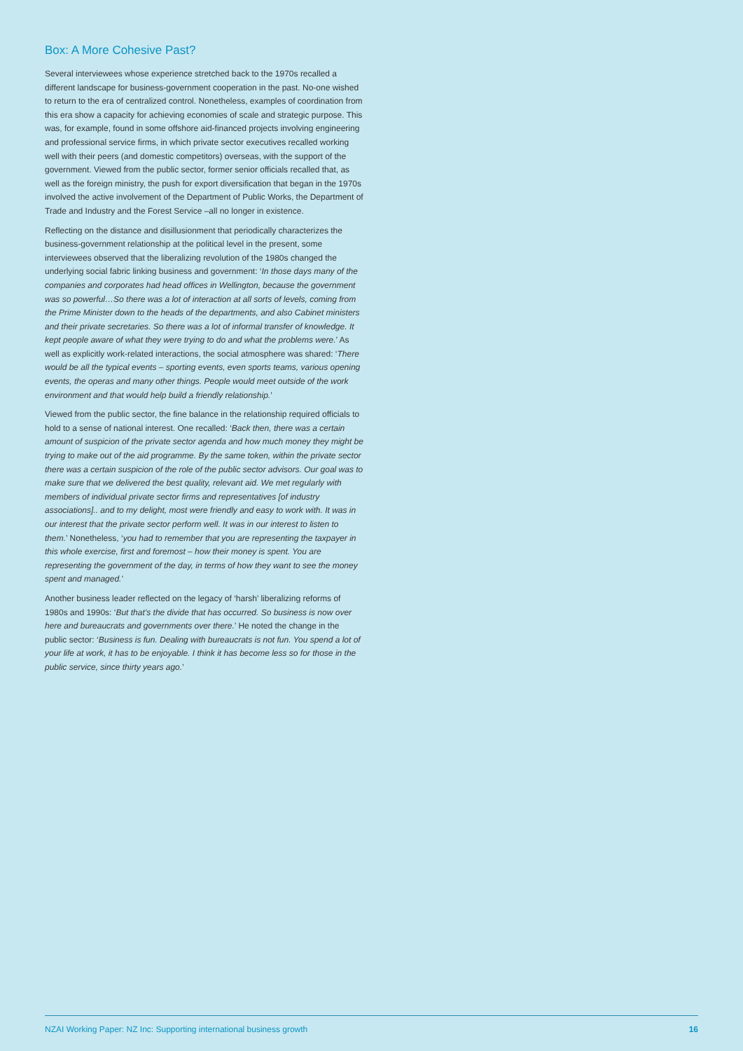Box: A More Cohesive Past?
Several interviewees whose experience stretched back to the 1970s recalled a different landscape for business-government cooperation in the past. No-one wished to return to the era of centralized control. Nonetheless, examples of coordination from this era show a capacity for achieving economies of scale and strategic purpose. This was, for example, found in some offshore aid-financed projects involving engineering and professional service firms, in which private sector executives recalled working well with their peers (and domestic competitors) overseas, with the support of the government. Viewed from the public sector, former senior officials recalled that, as well as the foreign ministry, the push for export diversification that began in the 1970s involved the active involvement of the Department of Public Works, the Department of Trade and Industry and the Forest Service –all no longer in existence.
Reflecting on the distance and disillusionment that periodically characterizes the business-government relationship at the political level in the present, some interviewees observed that the liberalizing revolution of the 1980s changed the underlying social fabric linking business and government: ‘In those days many of the companies and corporates had head offices in Wellington, because the government was so powerful…So there was a lot of interaction at all sorts of levels, coming from the Prime Minister down to the heads of the departments, and also Cabinet ministers and their private secretaries. So there was a lot of informal transfer of knowledge. It kept people aware of what they were trying to do and what the problems were.’ As well as explicitly work-related interactions, the social atmosphere was shared: ‘There would be all the typical events – sporting events, even sports teams, various opening events, the operas and many other things. People would meet outside of the work environment and that would help build a friendly relationship.’
Viewed from the public sector, the fine balance in the relationship required officials to hold to a sense of national interest. One recalled: ‘Back then, there was a certain amount of suspicion of the private sector agenda and how much money they might be trying to make out of the aid programme. By the same token, within the private sector there was a certain suspicion of the role of the public sector advisors. Our goal was to make sure that we delivered the best quality, relevant aid. We met regularly with members of individual private sector firms and representatives [of industry associations].. and to my delight, most were friendly and easy to work with. It was in our interest that the private sector perform well. It was in our interest to listen to them.’ Nonetheless, ‘you had to remember that you are representing the taxpayer in this whole exercise, first and foremost – how their money is spent. You are representing the government of the day, in terms of how they want to see the money spent and managed.’
Another business leader reflected on the legacy of ‘harsh’ liberalizing reforms of 1980s and 1990s: ‘But that’s the divide that has occurred. So business is now over here and bureaucrats and governments over there.’ He noted the change in the public sector: ‘Business is fun. Dealing with bureaucrats is not fun. You spend a lot of your life at work, it has to be enjoyable. I think it has become less so for those in the public service, since thirty years ago.’
NZAI Working Paper: NZ Inc: Supporting international business growth 16